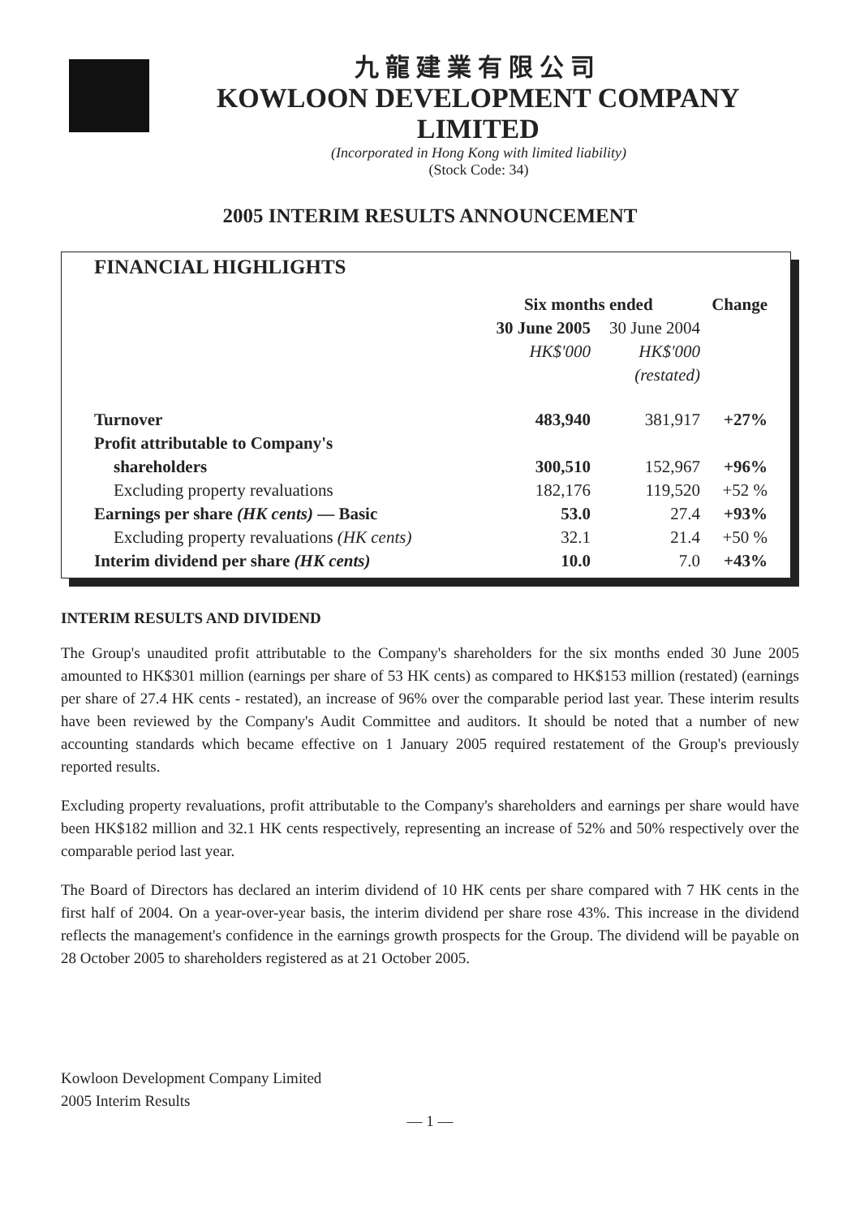九龍建業有限公司
KOWLOON DEVELOPMENT COMPANY LIMITED
(Incorporated in Hong Kong with limited liability)
(Stock Code: 34)
2005 INTERIM RESULTS ANNOUNCEMENT
FINANCIAL HIGHLIGHTS
| | Six months ended | | Change |
| | 30 June 2005 | 30 June 2004 | |
| | HK$'000 | HK$'000 | |
| | | (restated) | |
| Turnover | 483,940 | 381,917 | +27% |
| Profit attributable to Company's | | | |
| shareholders | 300,510 | 152,967 | +96% |
| Excluding property revaluations | 182,176 | 119,520 | +52 % |
| Earnings per share (HK cents) — Basic | 53.0 | 27.4 | +93% |
| Excluding property revaluations (HK cents) | 32.1 | 21.4 | +50 % |
| Interim dividend per share (HK cents) | 10.0 | 7.0 | +43% |
INTERIM RESULTS AND DIVIDEND
The Group's unaudited profit attributable to the Company's shareholders for the six months ended 30 June 2005 amounted to HK$301 million (earnings per share of 53 HK cents) as compared to HK$153 million (restated) (earnings per share of 27.4 HK cents - restated), an increase of 96% over the comparable period last year. These interim results have been reviewed by the Company's Audit Committee and auditors. It should be noted that a number of new accounting standards which became effective on 1 January 2005 required restatement of the Group's previously reported results.
Excluding property revaluations, profit attributable to the Company's shareholders and earnings per share would have been HK$182 million and 32.1 HK cents respectively, representing an increase of 52% and 50% respectively over the comparable period last year.
The Board of Directors has declared an interim dividend of 10 HK cents per share compared with 7 HK cents in the first half of 2004. On a year-over-year basis, the interim dividend per share rose 43%. This increase in the dividend reflects the management's confidence in the earnings growth prospects for the Group. The dividend will be payable on 28 October 2005 to shareholders registered as at 21 October 2005.
Kowloon Development Company Limited
2005 Interim Results
— 1 —